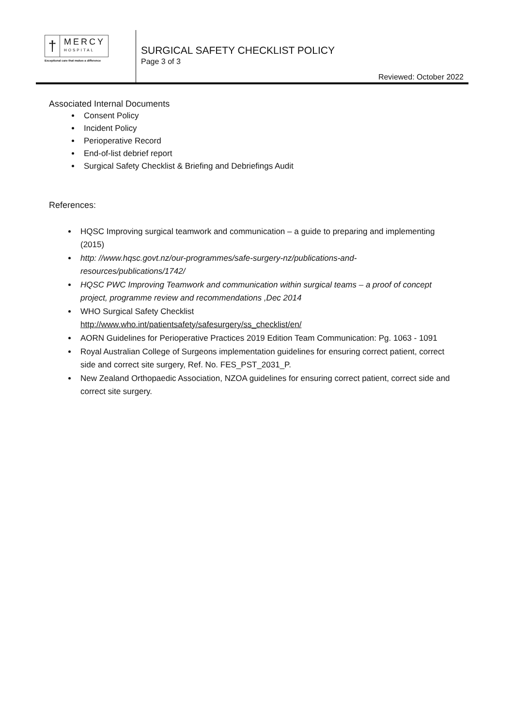†
MERCY
HOSPITAL
Exceptional care that makes a difference
SURGICAL SAFETY CHECKLIST POLICY
Page 3 of 3
Reviewed: October 2022
Associated Internal Documents
Consent Policy
Incident Policy
Perioperative Record
End-of-list debrief report
Surgical Safety Checklist & Briefing and Debriefings Audit
References:
HQSC Improving surgical teamwork and communication – a guide to preparing and implementing (2015)
http: //www.hqsc.govt.nz/our-programmes/safe-surgery-nz/publications-and-resources/publications/1742/
HQSC PWC Improving Teamwork and communication within surgical teams – a proof of concept project, programme review and recommendations ,Dec 2014
WHO Surgical Safety Checklist
http://www.who.int/patientsafety/safesurgery/ss_checklist/en/
AORN Guidelines for Perioperative Practices 2019 Edition Team Communication: Pg. 1063 - 1091
Royal Australian College of Surgeons implementation guidelines for ensuring correct patient, correct side and correct site surgery, Ref. No. FES_PST_2031_P.
New Zealand Orthopaedic Association, NZOA guidelines for ensuring correct patient, correct side and correct site surgery.